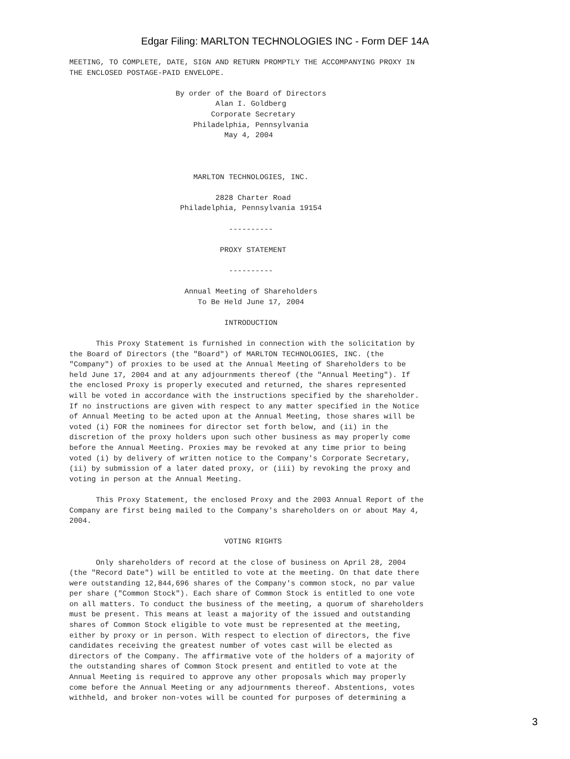Edgar Filing: MARLTON TECHNOLOGIES INC - Form DEF 14A
MEETING, TO COMPLETE, DATE, SIGN AND RETURN PROMPTLY THE ACCOMPANYING PROXY IN
THE ENCLOSED POSTAGE-PAID ENVELOPE.

                        By order of the Board of Directors
                                 Alan I. Goldberg
                                Corporate Secretary
                            Philadelphia, Pennsylvania
                                   May 4, 2004



                            MARLTON TECHNOLOGIES, INC.

                                 2828 Charter Road
                         Philadelphia, Pennsylvania 19154

                                    ----------

                                  PROXY STATEMENT

                                    ----------

                          Annual Meeting of Shareholders
                             To Be Held June 17, 2004

                                   INTRODUCTION

      This Proxy Statement is furnished in connection with the solicitation by
the Board of Directors (the "Board") of MARLTON TECHNOLOGIES, INC. (the
"Company") of proxies to be used at the Annual Meeting of Shareholders to be
held June 17, 2004 and at any adjournments thereof (the "Annual Meeting"). If
the enclosed Proxy is properly executed and returned, the shares represented
will be voted in accordance with the instructions specified by the shareholder.
If no instructions are given with respect to any matter specified in the Notice
of Annual Meeting to be acted upon at the Annual Meeting, those shares will be
voted (i) FOR the nominees for director set forth below, and (ii) in the
discretion of the proxy holders upon such other business as may properly come
before the Annual Meeting. Proxies may be revoked at any time prior to being
voted (i) by delivery of written notice to the Company's Corporate Secretary,
(ii) by submission of a later dated proxy, or (iii) by revoking the proxy and
voting in person at the Annual Meeting.

      This Proxy Statement, the enclosed Proxy and the 2003 Annual Report of the
Company are first being mailed to the Company's shareholders on or about May 4,
2004.

                                   VOTING RIGHTS

      Only shareholders of record at the close of business on April 28, 2004
(the "Record Date") will be entitled to vote at the meeting. On that date there
were outstanding 12,844,696 shares of the Company's common stock, no par value
per share ("Common Stock"). Each share of Common Stock is entitled to one vote
on all matters. To conduct the business of the meeting, a quorum of shareholders
must be present. This means at least a majority of the issued and outstanding
shares of Common Stock eligible to vote must be represented at the meeting,
either by proxy or in person. With respect to election of directors, the five
candidates receiving the greatest number of votes cast will be elected as
directors of the Company. The affirmative vote of the holders of a majority of
the outstanding shares of Common Stock present and entitled to vote at the
Annual Meeting is required to approve any other proposals which may properly
come before the Annual Meeting or any adjournments thereof. Abstentions, votes
withheld, and broker non-votes will be counted for purposes of determining a
3